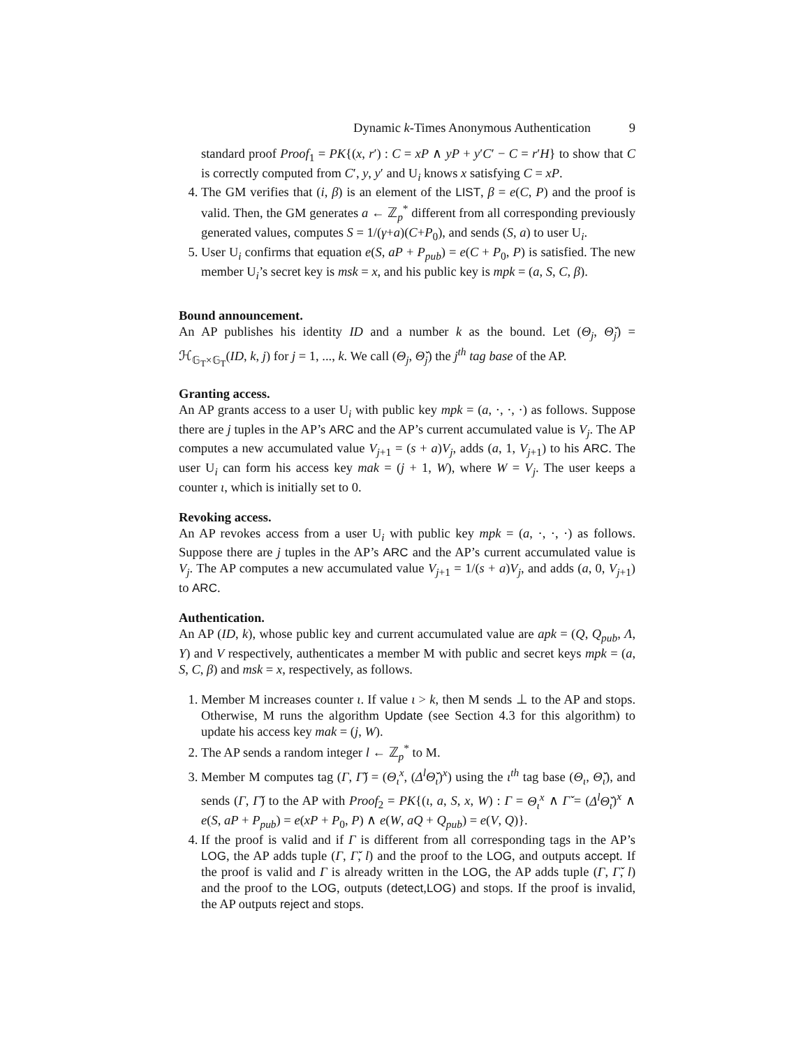Dynamic k-Times Anonymous Authentication 9
standard proof Proof<sub>1</sub> = PK{(x, r′) : C = xP ∧ yP + y′C′ − C = r′H} to show that C is correctly computed from C′, y, y′ and U<sub>i</sub> knows x satisfying C = xP.
4. The GM verifies that (i, β) is an element of the LIST, β = e(C, P) and the proof is valid. Then, the GM generates a ← ℤ<sub>p</sub><sup>*</sup> different from all corresponding previously generated values, computes S = 1/(γ+a)(C+P<sub>0</sub>), and sends (S, a) to user U<sub>i</sub>.
5. User U<sub>i</sub> confirms that equation e(S, aP + P<sub>pub</sub>) = e(C + P<sub>0</sub>, P) is satisfied. The new member U<sub>i</sub>’s secret key is msk = x, and his public key is mpk = (a, S, C, β).
Bound announcement.
An AP publishes his identity ID and a number k as the bound. Let (Θ<sub>j</sub>, Θ̌<sub>j</sub>) = ℋ<sub>𝔾<sub>T</sub>×𝔾<sub>T</sub></sub>(ID, k, j) for j = 1, ..., k. We call (Θ<sub>j</sub>, Θ̌<sub>j</sub>) the j<sup>th</sup> tag base of the AP.
Granting access.
An AP grants access to a user U<sub>i</sub> with public key mpk = (a, ·, ·, ·) as follows. Suppose there are j tuples in the AP’s ARC and the AP’s current accumulated value is V<sub>j</sub>. The AP computes a new accumulated value V<sub>j+1</sub> = (s + a)V<sub>j</sub>, adds (a, 1, V<sub>j+1</sub>) to his ARC. The user U<sub>i</sub> can form his access key mak = (j + 1, W), where W = V<sub>j</sub>. The user keeps a counter ι, which is initially set to 0.
Revoking access.
An AP revokes access from a user U<sub>i</sub> with public key mpk = (a, ·, ·, ·) as follows. Suppose there are j tuples in the AP’s ARC and the AP’s current accumulated value is V<sub>j</sub>. The AP computes a new accumulated value V<sub>j+1</sub> = 1/(s + a)V<sub>j</sub>, and adds (a, 0, V<sub>j+1</sub>) to ARC.
Authentication.
An AP (ID, k), whose public key and current accumulated value are apk = (Q, Q<sub>pub</sub>, Λ, Υ) and V respectively, authenticates a member M with public and secret keys mpk = (a, S, C, β) and msk = x, respectively, as follows.
1. Member M increases counter ι. If value ι > k, then M sends ⊥ to the AP and stops. Otherwise, M runs the algorithm Update (see Section 4.3 for this algorithm) to update his access key mak = (j, W).
2. The AP sends a random integer l ← ℤ<sub>p</sub><sup>*</sup> to M.
3. Member M computes tag (Γ, Γ̌) = (Θ<sub>ι</sub><sup>x</sup>, (Δ<sup>l</sup>Θ̌<sub>ι</sub>)<sup>x</sup>) using the ι<sup>th</sup> tag base (Θ<sub>ι</sub>, Θ̌<sub>ι</sub>), and sends (Γ, Γ̌) to the AP with Proof<sub>2</sub> = PK{(ι, a, S, x, W) : Γ = Θ<sub>ι</sub><sup>x</sup> ∧ Γ̌ = (Δ<sup>l</sup>Θ̌<sub>ι</sub>)<sup>x</sup> ∧ e(S, aP + P<sub>pub</sub>) = e(xP + P<sub>0</sub>, P) ∧ e(W, aQ + Q<sub>pub</sub>) = e(V, Q)}.
4. If the proof is valid and if Γ is different from all corresponding tags in the AP’s LOG, the AP adds tuple (Γ, Γ̌, l) and the proof to the LOG, and outputs accept. If the proof is valid and Γ is already written in the LOG, the AP adds tuple (Γ, Γ̌, l) and the proof to the LOG, outputs (detect,LOG) and stops. If the proof is invalid, the AP outputs reject and stops.